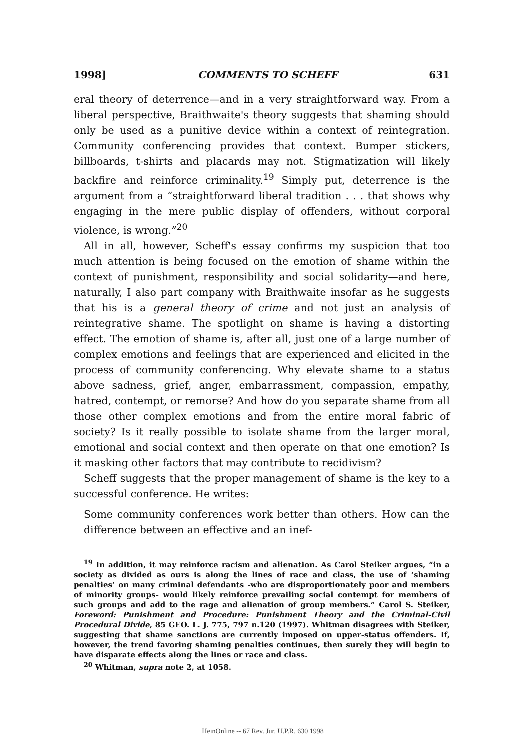1998] COMMENTS TO SCHEFF 631
eral theory of deterrence—and in a very straightforward way. From a liberal perspective, Braithwaite's theory suggests that shaming should only be used as a punitive device within a context of reintegration. Community conferencing provides that context. Bumper stickers, billboards, t-shirts and placards may not. Stigmatization will likely backfire and reinforce criminality.<sup>19</sup> Simply put, deterrence is the argument from a “straightforward liberal tradition . . . that shows why engaging in the mere public display of offenders, without corporal violence, is wrong.”<sup>20</sup>
All in all, however, Scheff's essay confirms my suspicion that too much attention is being focused on the emotion of shame within the context of punishment, responsibility and social solidarity—and here, naturally, I also part company with Braithwaite insofar as he suggests that his is a general theory of crime and not just an analysis of reintegrative shame. The spotlight on shame is having a distorting effect. The emotion of shame is, after all, just one of a large number of complex emotions and feelings that are experienced and elicited in the process of community conferencing. Why elevate shame to a status above sadness, grief, anger, embarrassment, compassion, empathy, hatred, contempt, or remorse? And how do you separate shame from all those other complex emotions and from the entire moral fabric of society? Is it really possible to isolate shame from the larger moral, emotional and social context and then operate on that one emotion? Is it masking other factors that may contribute to recidivism?
Scheff suggests that the proper management of shame is the key to a successful conference. He writes:
Some community conferences work better than others. How can the difference between an effective and an inef-
<sup>19</sup> In addition, it may reinforce racism and alienation. As Carol Steiker argues, “in a society as divided as ours is along the lines of race and class, the use of ‘shaming penalties’ on many criminal defendants -who are disproportionately poor and members of minority groups- would likely reinforce prevailing social contempt for members of such groups and add to the rage and alienation of group members.” Carol S. Steiker, Foreword: Punishment and Procedure: Punishment Theory and the Criminal-Civil Procedural Divide, 85 GEO. L. J. 775, 797 n.120 (1997). Whitman disagrees with Steiker, suggesting that shame sanctions are currently imposed on upper-status offenders. If, however, the trend favoring shaming penalties continues, then surely they will begin to have disparate effects along the lines or race and class.
<sup>20</sup> Whitman, supra note 2, at 1058.
HeinOnline -- 67 Rev. Jur. U.P.R. 630 1998